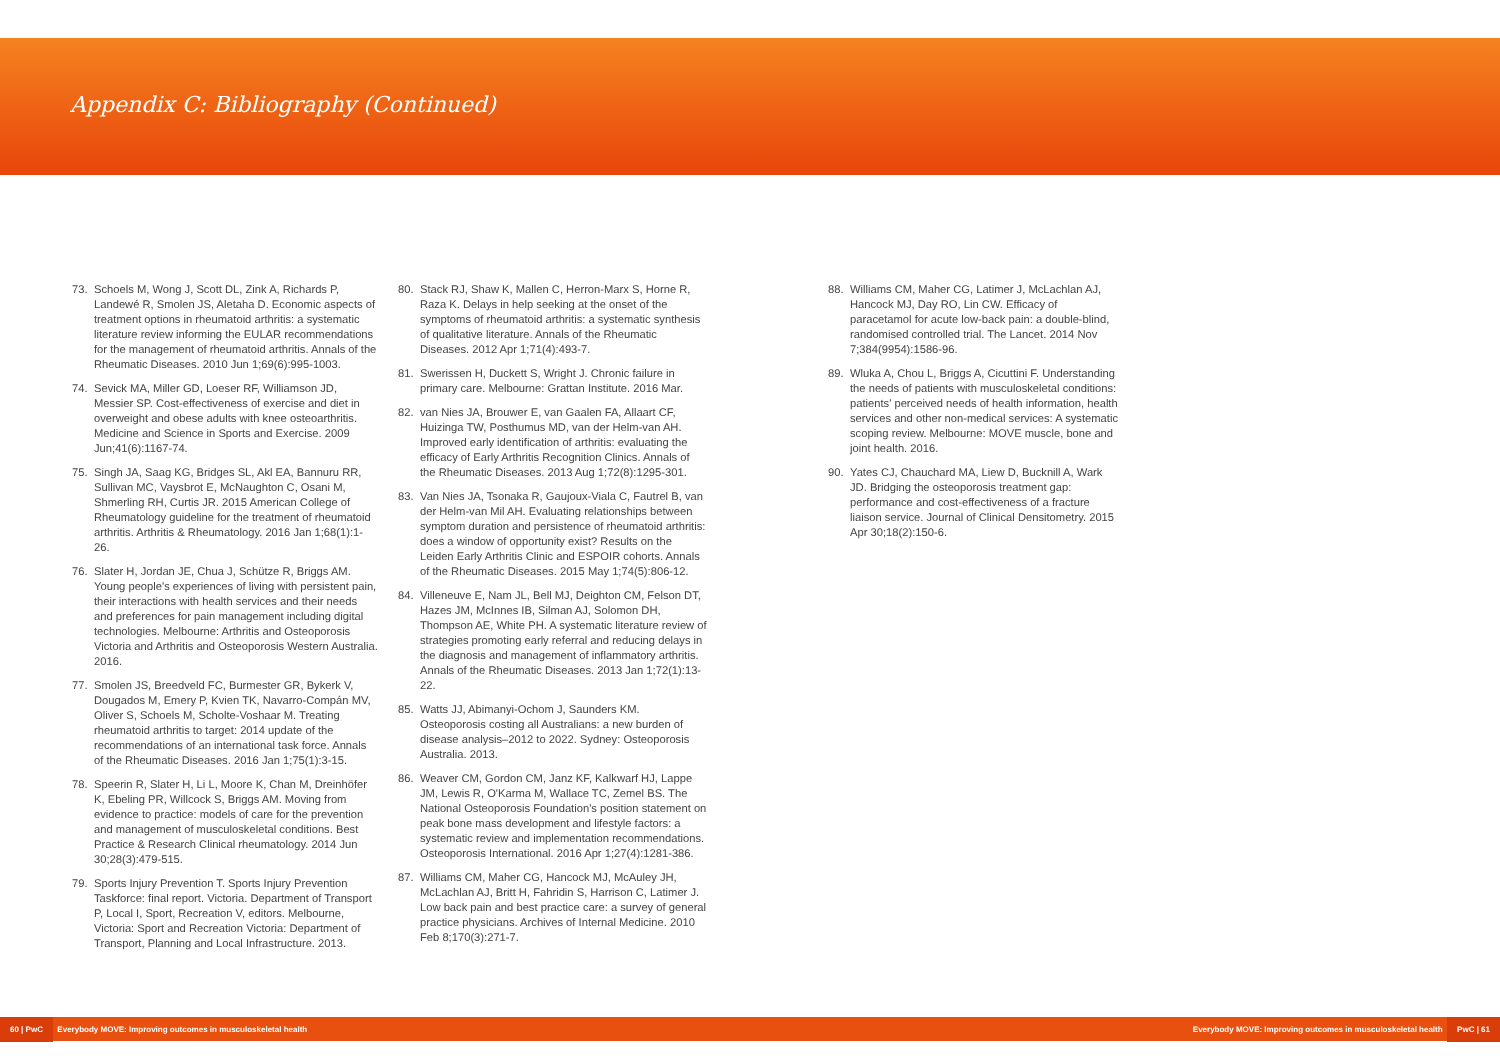Appendix C: Bibliography (Continued)
73. Schoels M, Wong J, Scott DL, Zink A, Richards P, Landewé R, Smolen JS, Aletaha D. Economic aspects of treatment options in rheumatoid arthritis: a systematic literature review informing the EULAR recommendations for the management of rheumatoid arthritis. Annals of the Rheumatic Diseases. 2010 Jun 1;69(6):995-1003.
74. Sevick MA, Miller GD, Loeser RF, Williamson JD, Messier SP. Cost-effectiveness of exercise and diet in overweight and obese adults with knee osteoarthritis. Medicine and Science in Sports and Exercise. 2009 Jun;41(6):1167-74.
75. Singh JA, Saag KG, Bridges SL, Akl EA, Bannuru RR, Sullivan MC, Vaysbrot E, McNaughton C, Osani M, Shmerling RH, Curtis JR. 2015 American College of Rheumatology guideline for the treatment of rheumatoid arthritis. Arthritis & Rheumatology. 2016 Jan 1;68(1):1-26.
76. Slater H, Jordan JE, Chua J, Schütze R, Briggs AM. Young people's experiences of living with persistent pain, their interactions with health services and their needs and preferences for pain management including digital technologies. Melbourne: Arthritis and Osteoporosis Victoria and Arthritis and Osteoporosis Western Australia. 2016.
77. Smolen JS, Breedveld FC, Burmester GR, Bykerk V, Dougados M, Emery P, Kvien TK, Navarro-Compán MV, Oliver S, Schoels M, Scholte-Voshaar M. Treating rheumatoid arthritis to target: 2014 update of the recommendations of an international task force. Annals of the Rheumatic Diseases. 2016 Jan 1;75(1):3-15.
78. Speerin R, Slater H, Li L, Moore K, Chan M, Dreinhöfer K, Ebeling PR, Willcock S, Briggs AM. Moving from evidence to practice: models of care for the prevention and management of musculoskeletal conditions. Best Practice & Research Clinical rheumatology. 2014 Jun 30;28(3):479-515.
79. Sports Injury Prevention T. Sports Injury Prevention Taskforce: final report. Victoria. Department of Transport P, Local I, Sport, Recreation V, editors. Melbourne, Victoria: Sport and Recreation Victoria: Department of Transport, Planning and Local Infrastructure. 2013.
80. Stack RJ, Shaw K, Mallen C, Herron-Marx S, Horne R, Raza K. Delays in help seeking at the onset of the symptoms of rheumatoid arthritis: a systematic synthesis of qualitative literature. Annals of the Rheumatic Diseases. 2012 Apr 1;71(4):493-7.
81. Swerissen H, Duckett S, Wright J. Chronic failure in primary care. Melbourne: Grattan Institute. 2016 Mar.
82. van Nies JA, Brouwer E, van Gaalen FA, Allaart CF, Huizinga TW, Posthumus MD, van der Helm-van AH. Improved early identification of arthritis: evaluating the efficacy of Early Arthritis Recognition Clinics. Annals of the Rheumatic Diseases. 2013 Aug 1;72(8):1295-301.
83. Van Nies JA, Tsonaka R, Gaujoux-Viala C, Fautrel B, van der Helm-van Mil AH. Evaluating relationships between symptom duration and persistence of rheumatoid arthritis: does a window of opportunity exist? Results on the Leiden Early Arthritis Clinic and ESPOIR cohorts. Annals of the Rheumatic Diseases. 2015 May 1;74(5):806-12.
84. Villeneuve E, Nam JL, Bell MJ, Deighton CM, Felson DT, Hazes JM, McInnes IB, Silman AJ, Solomon DH, Thompson AE, White PH. A systematic literature review of strategies promoting early referral and reducing delays in the diagnosis and management of inflammatory arthritis. Annals of the Rheumatic Diseases. 2013 Jan 1;72(1):13-22.
85. Watts JJ, Abimanyi-Ochom J, Saunders KM. Osteoporosis costing all Australians: a new burden of disease analysis–2012 to 2022. Sydney: Osteoporosis Australia. 2013.
86. Weaver CM, Gordon CM, Janz KF, Kalkwarf HJ, Lappe JM, Lewis R, O'Karma M, Wallace TC, Zemel BS. The National Osteoporosis Foundation's position statement on peak bone mass development and lifestyle factors: a systematic review and implementation recommendations. Osteoporosis International. 2016 Apr 1;27(4):1281-386.
87. Williams CM, Maher CG, Hancock MJ, McAuley JH, McLachlan AJ, Britt H, Fahridin S, Harrison C, Latimer J. Low back pain and best practice care: a survey of general practice physicians. Archives of Internal Medicine. 2010 Feb 8;170(3):271-7.
88. Williams CM, Maher CG, Latimer J, McLachlan AJ, Hancock MJ, Day RO, Lin CW. Efficacy of paracetamol for acute low-back pain: a double-blind, randomised controlled trial. The Lancet. 2014 Nov 7;384(9954):1586-96.
89. Wluka A, Chou L, Briggs A, Cicuttini F. Understanding the needs of patients with musculoskeletal conditions: patients' perceived needs of health information, health services and other non-medical services: A systematic scoping review. Melbourne: MOVE muscle, bone and joint health. 2016.
90. Yates CJ, Chauchard MA, Liew D, Bucknill A, Wark JD. Bridging the osteoporosis treatment gap: performance and cost-effectiveness of a fracture liaison service. Journal of Clinical Densitometry. 2015 Apr 30;18(2):150-6.
60 | PwC Everybody MOVE: Improving outcomes in musculoskeletal health Everybody MOVE: Improving outcomes in musculoskeletal health PwC | 61